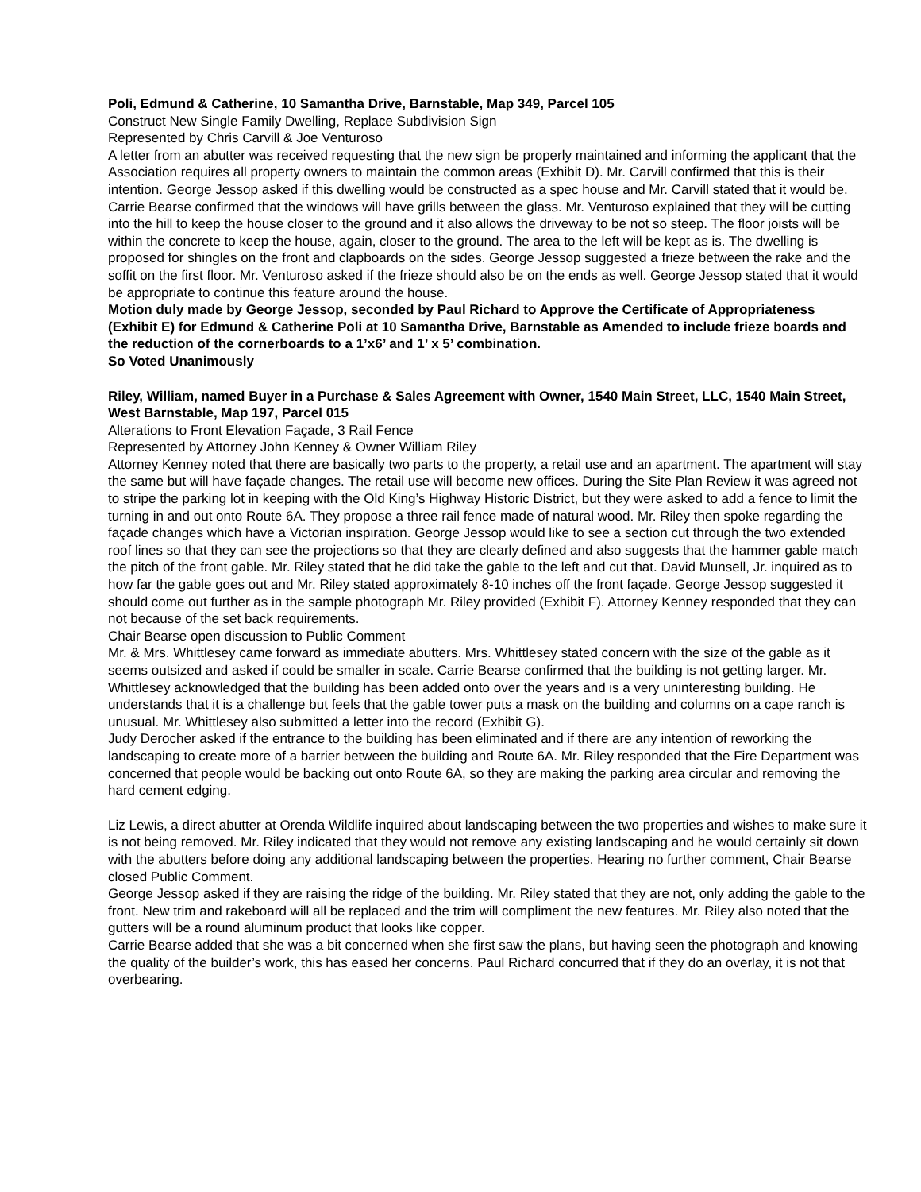Poli, Edmund & Catherine, 10 Samantha Drive, Barnstable, Map 349, Parcel 105
Construct New Single Family Dwelling, Replace Subdivision Sign
Represented by Chris Carvill & Joe Venturoso
A letter from an abutter was received requesting that the new sign be properly maintained and informing the applicant that the Association requires all property owners to maintain the common areas (Exhibit D). Mr. Carvill confirmed that this is their intention. George Jessop asked if this dwelling would be constructed as a spec house and Mr. Carvill stated that it would be. Carrie Bearse confirmed that the windows will have grills between the glass. Mr. Venturoso explained that they will be cutting into the hill to keep the house closer to the ground and it also allows the driveway to be not so steep. The floor joists will be within the concrete to keep the house, again, closer to the ground. The area to the left will be kept as is. The dwelling is proposed for shingles on the front and clapboards on the sides. George Jessop suggested a frieze between the rake and the soffit on the first floor. Mr. Venturoso asked if the frieze should also be on the ends as well. George Jessop stated that it would be appropriate to continue this feature around the house.
Motion duly made by George Jessop, seconded by Paul Richard to Approve the Certificate of Appropriateness (Exhibit E) for Edmund & Catherine Poli at 10 Samantha Drive, Barnstable as Amended to include frieze boards and the reduction of the cornerboards to a 1’x6’ and 1’ x 5’ combination.
So Voted Unanimously
Riley, William, named Buyer in a Purchase & Sales Agreement with Owner, 1540 Main Street, LLC, 1540 Main Street, West Barnstable, Map 197, Parcel 015
Alterations to Front Elevation Façade, 3 Rail Fence
Represented by Attorney John Kenney & Owner William Riley
Attorney Kenney noted that there are basically two parts to the property, a retail use and an apartment. The apartment will stay the same but will have façade changes. The retail use will become new offices. During the Site Plan Review it was agreed not to stripe the parking lot in keeping with the Old King’s Highway Historic District, but they were asked to add a fence to limit the turning in and out onto Route 6A. They propose a three rail fence made of natural wood. Mr. Riley then spoke regarding the façade changes which have a Victorian inspiration. George Jessop would like to see a section cut through the two extended roof lines so that they can see the projections so that they are clearly defined and also suggests that the hammer gable match the pitch of the front gable. Mr. Riley stated that he did take the gable to the left and cut that. David Munsell, Jr. inquired as to how far the gable goes out and Mr. Riley stated approximately 8-10 inches off the front façade. George Jessop suggested it should come out further as in the sample photograph Mr. Riley provided (Exhibit F). Attorney Kenney responded that they can not because of the set back requirements.
Chair Bearse open discussion to Public Comment
Mr. & Mrs. Whittlesey came forward as immediate abutters. Mrs. Whittlesey stated concern with the size of the gable as it seems outsized and asked if could be smaller in scale. Carrie Bearse confirmed that the building is not getting larger. Mr. Whittlesey acknowledged that the building has been added onto over the years and is a very uninteresting building. He understands that it is a challenge but feels that the gable tower puts a mask on the building and columns on a cape ranch is unusual. Mr. Whittlesey also submitted a letter into the record (Exhibit G).
Judy Derocher asked if the entrance to the building has been eliminated and if there are any intention of reworking the landscaping to create more of a barrier between the building and Route 6A. Mr. Riley responded that the Fire Department was concerned that people would be backing out onto Route 6A, so they are making the parking area circular and removing the hard cement edging.
Liz Lewis, a direct abutter at Orenda Wildlife inquired about landscaping between the two properties and wishes to make sure it is not being removed. Mr. Riley indicated that they would not remove any existing landscaping and he would certainly sit down with the abutters before doing any additional landscaping between the properties. Hearing no further comment, Chair Bearse closed Public Comment.
George Jessop asked if they are raising the ridge of the building. Mr. Riley stated that they are not, only adding the gable to the front. New trim and rakeboard will all be replaced and the trim will compliment the new features. Mr. Riley also noted that the gutters will be a round aluminum product that looks like copper.
Carrie Bearse added that she was a bit concerned when she first saw the plans, but having seen the photograph and knowing the quality of the builder’s work, this has eased her concerns. Paul Richard concurred that if they do an overlay, it is not that overbearing.